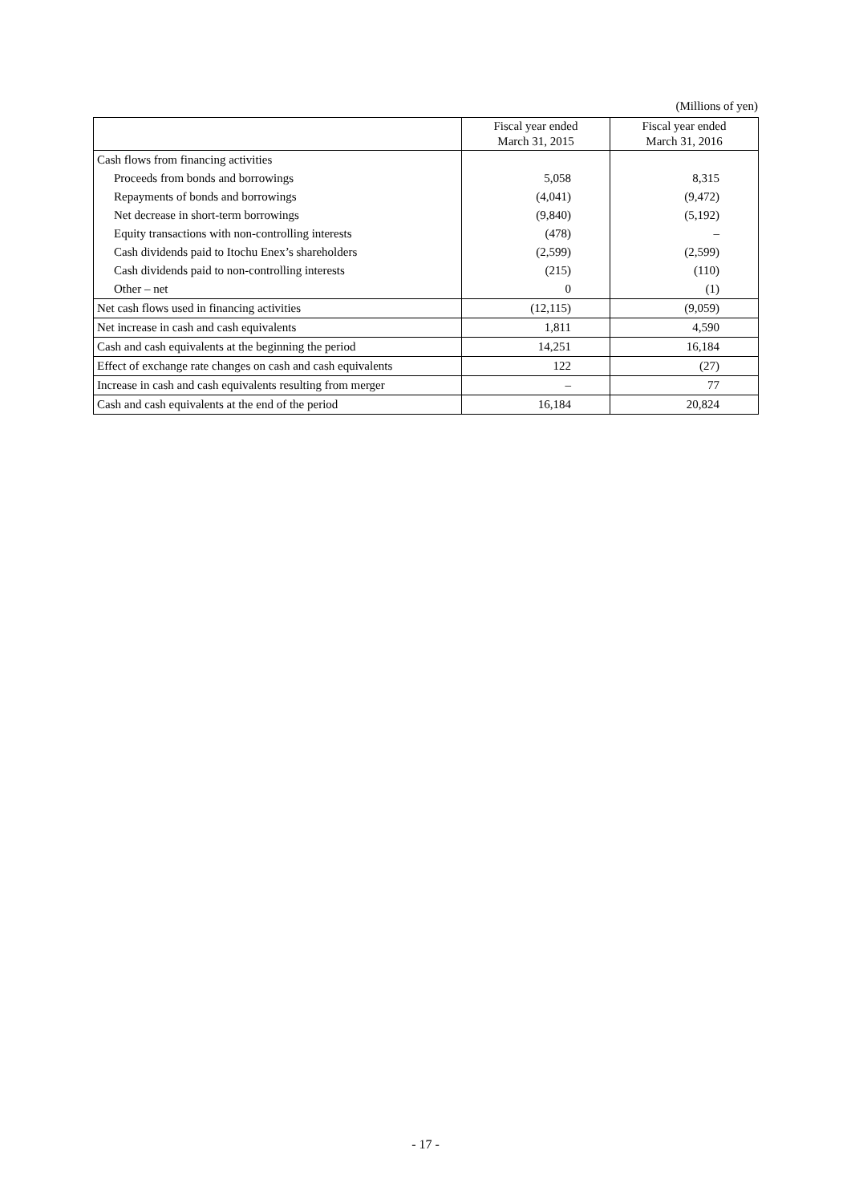(Millions of yen)
| | Fiscal year ended March 31, 2015 | Fiscal year ended March 31, 2016 |
| --- | --- | --- |
| Cash flows from financing activities | | |
| Proceeds from bonds and borrowings | 5,058 | 8,315 |
| Repayments of bonds and borrowings | (4,041) | (9,472) |
| Net decrease in short-term borrowings | (9,840) | (5,192) |
| Equity transactions with non-controlling interests | (478) | – |
| Cash dividends paid to Itochu Enex’s shareholders | (2,599) | (2,599) |
| Cash dividends paid to non-controlling interests | (215) | (110) |
| Other – net | 0 | (1) |
| Net cash flows used in financing activities | (12,115) | (9,059) |
| Net increase in cash and cash equivalents | 1,811 | 4,590 |
| Cash and cash equivalents at the beginning the period | 14,251 | 16,184 |
| Effect of exchange rate changes on cash and cash equivalents | 122 | (27) |
| Increase in cash and cash equivalents resulting from merger | – | 77 |
| Cash and cash equivalents at the end of the period | 16,184 | 20,824 |
- 17 -